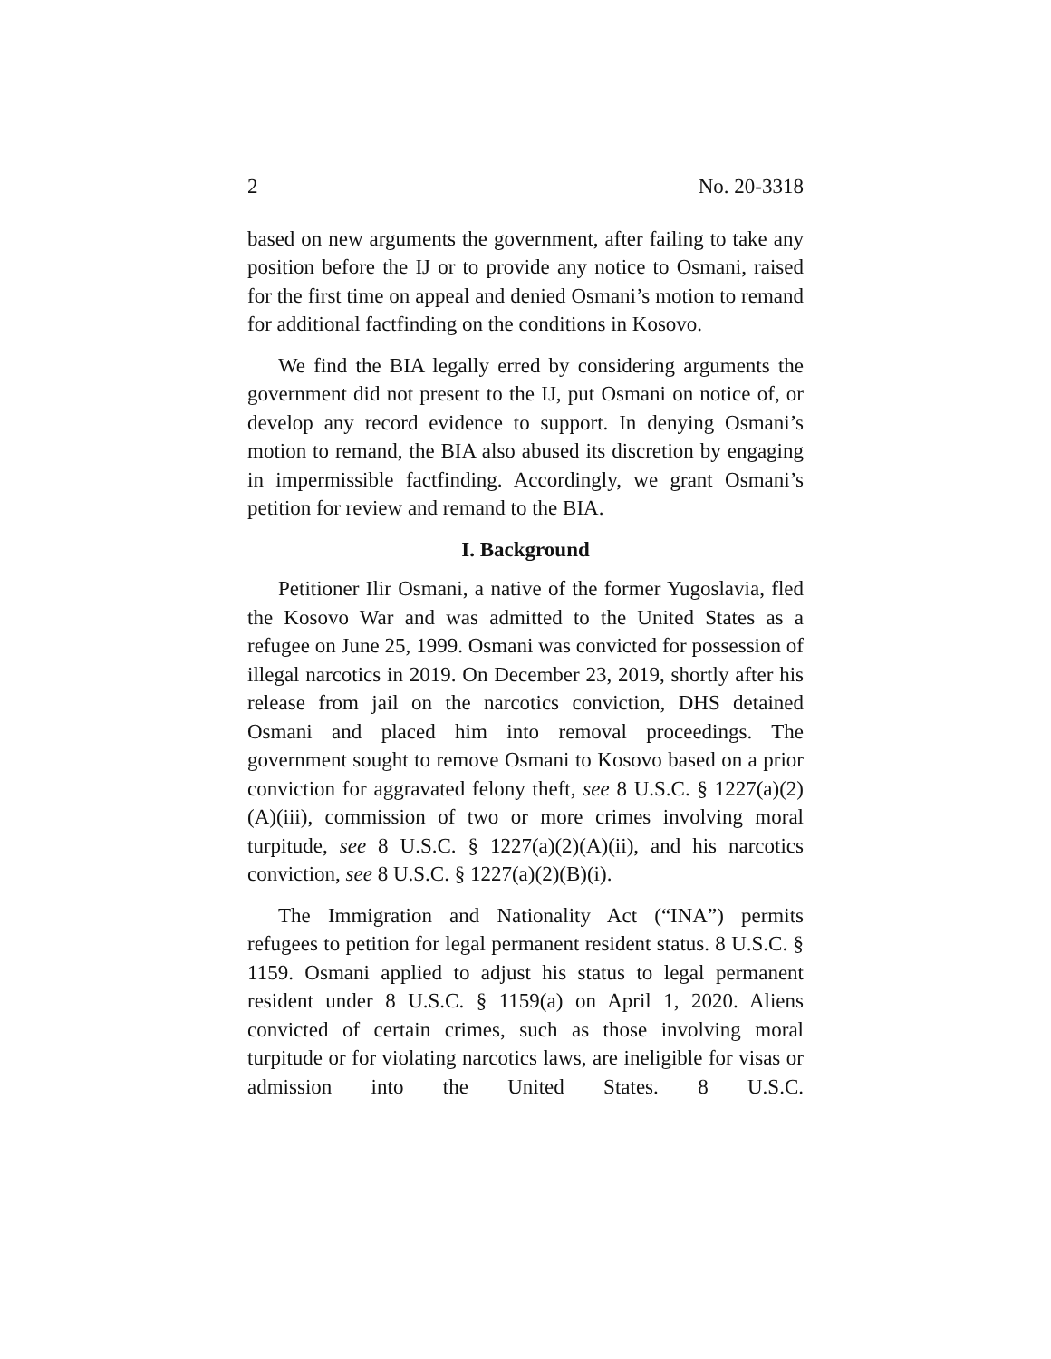2 No. 20-3318
based on new arguments the government, after failing to take any position before the IJ or to provide any notice to Osmani, raised for the first time on appeal and denied Osmani’s motion to remand for additional factfinding on the conditions in Kosovo.
We find the BIA legally erred by considering arguments the government did not present to the IJ, put Osmani on notice of, or develop any record evidence to support. In denying Osmani’s motion to remand, the BIA also abused its discretion by engaging in impermissible factfinding. Accordingly, we grant Osmani’s petition for review and remand to the BIA.
I. Background
Petitioner Ilir Osmani, a native of the former Yugoslavia, fled the Kosovo War and was admitted to the United States as a refugee on June 25, 1999. Osmani was convicted for possession of illegal narcotics in 2019. On December 23, 2019, shortly after his release from jail on the narcotics conviction, DHS detained Osmani and placed him into removal proceedings. The government sought to remove Osmani to Kosovo based on a prior conviction for aggravated felony theft, see 8 U.S.C. § 1227(a)(2)(A)(iii), commission of two or more crimes involving moral turpitude, see 8 U.S.C. § 1227(a)(2)(A)(ii), and his narcotics conviction, see 8 U.S.C. § 1227(a)(2)(B)(i).
The Immigration and Nationality Act (“INA”) permits refugees to petition for legal permanent resident status. 8 U.S.C. § 1159. Osmani applied to adjust his status to legal permanent resident under 8 U.S.C. § 1159(a) on April 1, 2020. Aliens convicted of certain crimes, such as those involving moral turpitude or for violating narcotics laws, are ineligible for visas or admission into the United States. 8 U.S.C.